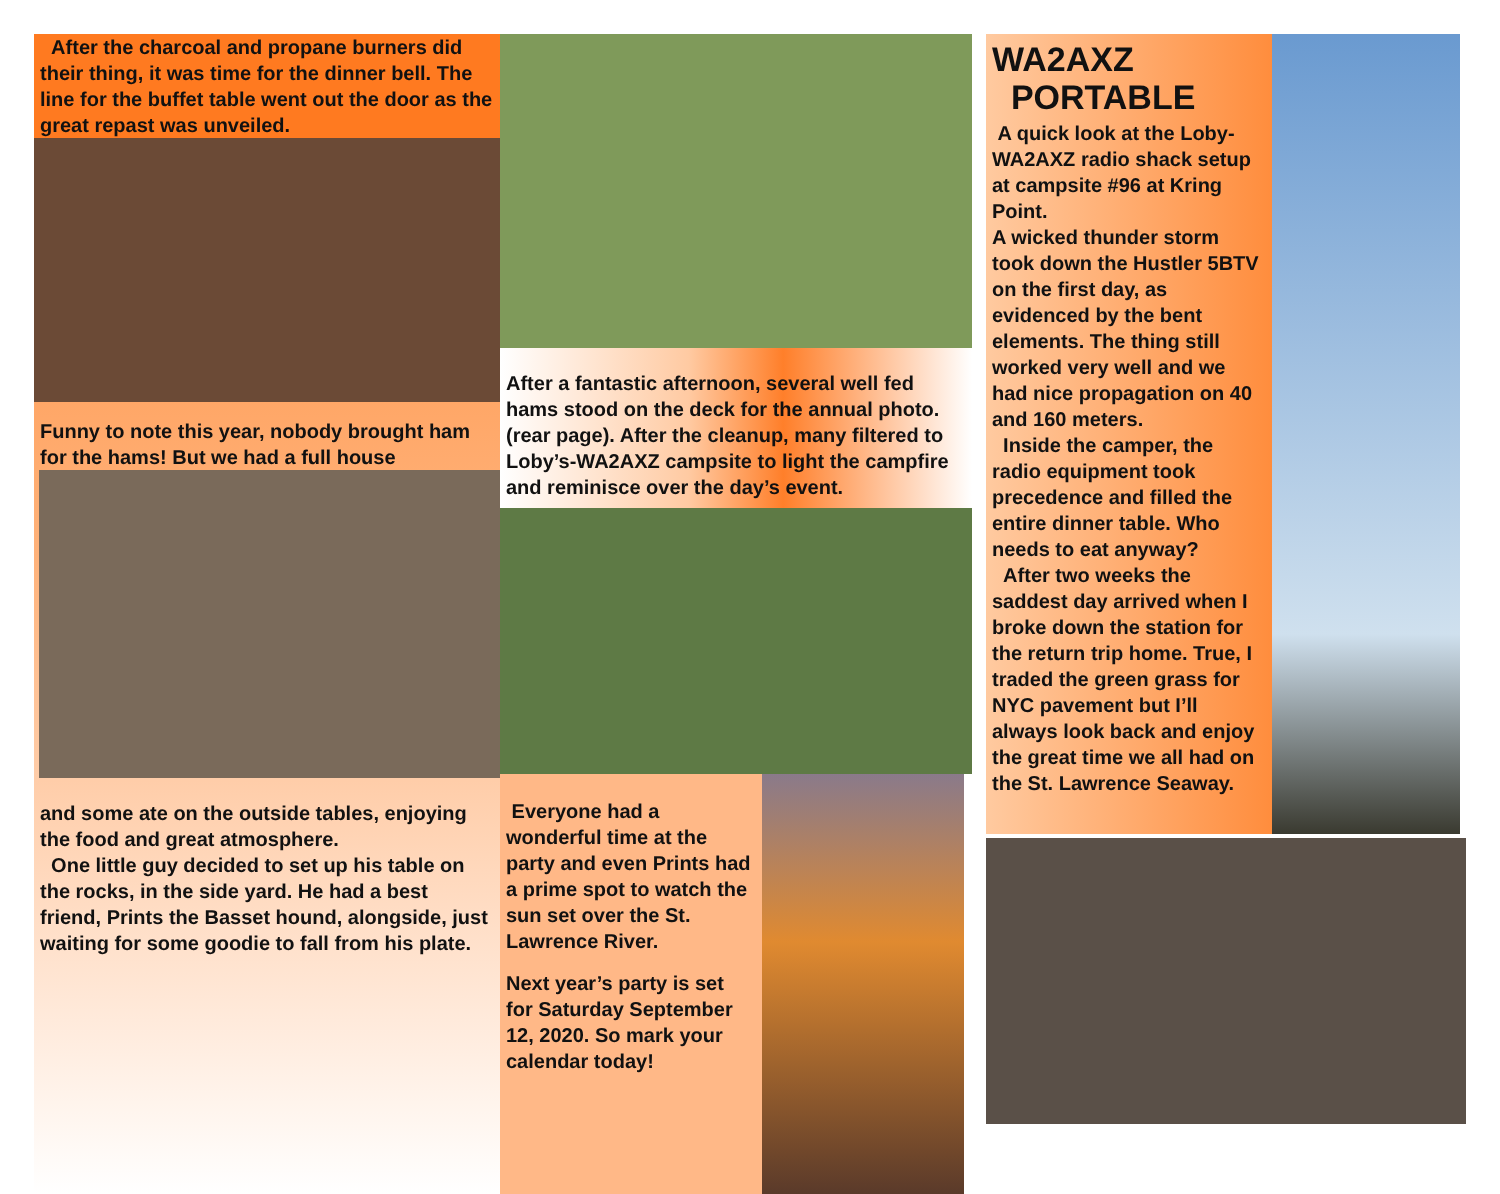After the charcoal and propane burners did their thing, it was time for the dinner bell. The line for the buffet table went out the door as the great repast was unveiled.
Funny to note this year, nobody brought ham for the hams! But we had a full house
and some ate on the outside tables, enjoying the food and great atmosphere.
One little guy decided to set up his table on the rocks, in the side yard. He had a best friend, Prints the Basset hound, alongside, just waiting for some goodie to fall from his plate.
After a fantastic afternoon, several well fed hams stood on the deck for the annual photo. (rear page). After the cleanup, many filtered to Loby’s-WA2AXZ campsite to light the campfire and reminisce over the day’s event.
Everyone had a wonderful time at the party and even Prints had a prime spot to watch the sun set over the St. Lawrence River.
Next year’s party is set for Saturday September 12, 2020. So mark your calendar today!
WA2AXZ
PORTABLE
A quick look at the Loby-WA2AXZ radio shack setup at campsite #96 at Kring Point.
A wicked thunder storm took down the Hustler 5BTV on the first day, as evidenced by the bent elements. The thing still worked very well and we had nice propagation on 40 and 160 meters.
Inside the camper, the radio equipment took precedence and filled the entire dinner table. Who needs to eat anyway?
After two weeks the saddest day arrived when I broke down the station for the return trip home. True, I traded the green grass for NYC pavement but I’ll always look back and enjoy the great time we all had on the St. Lawrence Seaway.